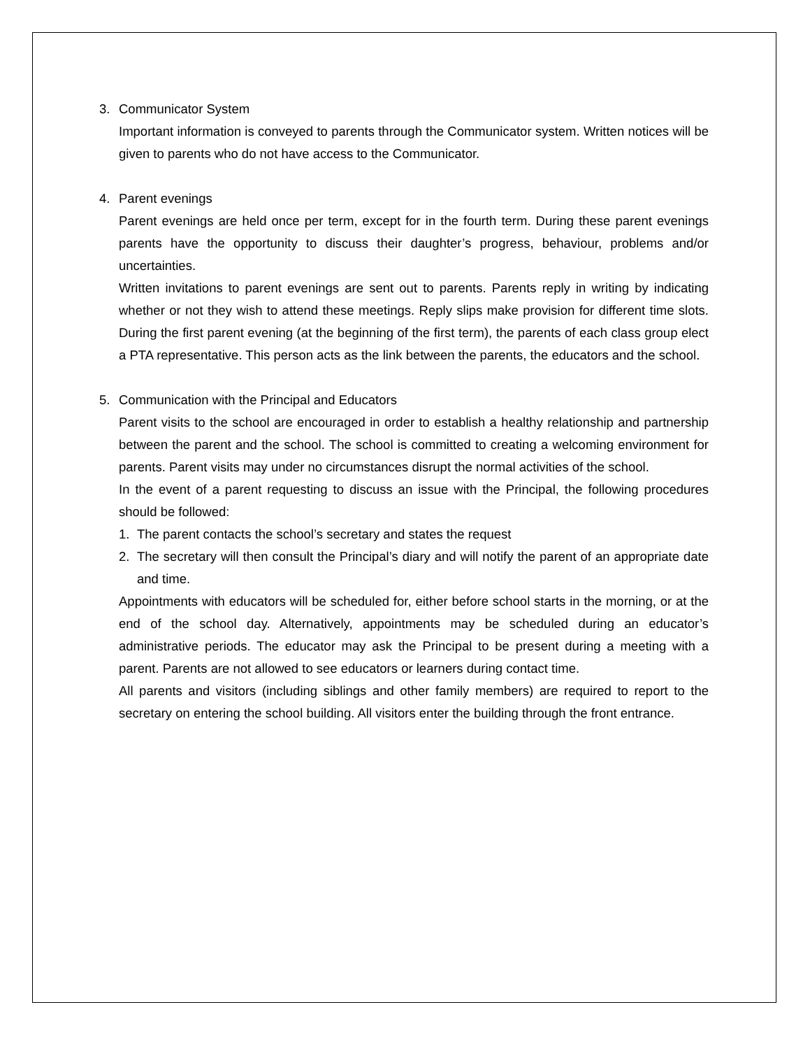3. Communicator System
Important information is conveyed to parents through the Communicator system. Written notices will be given to parents who do not have access to the Communicator.
4. Parent evenings
Parent evenings are held once per term, except for in the fourth term. During these parent evenings parents have the opportunity to discuss their daughter’s progress, behaviour, problems and/or uncertainties.
Written invitations to parent evenings are sent out to parents. Parents reply in writing by indicating whether or not they wish to attend these meetings. Reply slips make provision for different time slots. During the first parent evening (at the beginning of the first term), the parents of each class group elect a PTA representative. This person acts as the link between the parents, the educators and the school.
5. Communication with the Principal and Educators
Parent visits to the school are encouraged in order to establish a healthy relationship and partnership between the parent and the school. The school is committed to creating a welcoming environment for parents. Parent visits may under no circumstances disrupt the normal activities of the school.
In the event of a parent requesting to discuss an issue with the Principal, the following procedures should be followed:
1. The parent contacts the school’s secretary and states the request
2. The secretary will then consult the Principal’s diary and will notify the parent of an appropriate date and time.
Appointments with educators will be scheduled for, either before school starts in the morning, or at the end of the school day. Alternatively, appointments may be scheduled during an educator’s administrative periods. The educator may ask the Principal to be present during a meeting with a parent. Parents are not allowed to see educators or learners during contact time.
All parents and visitors (including siblings and other family members) are required to report to the secretary on entering the school building. All visitors enter the building through the front entrance.